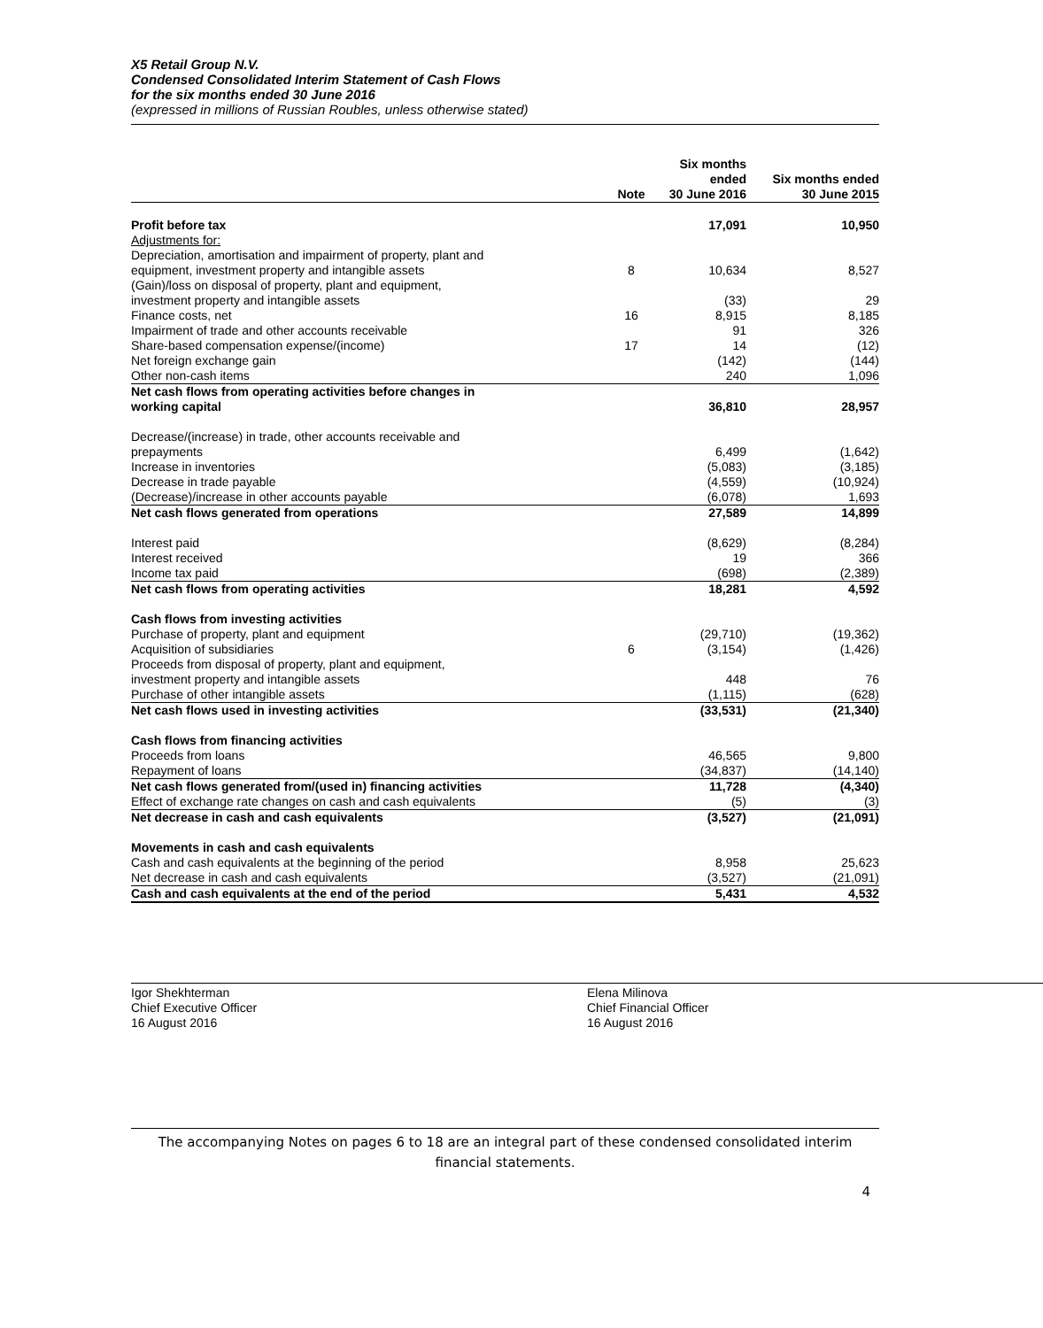X5 Retail Group N.V.
Condensed Consolidated Interim Statement of Cash Flows
for the six months ended 30 June 2016
(expressed in millions of Russian Roubles, unless otherwise stated)
| | Note | Six months ended 30 June 2016 | Six months ended 30 June 2015 |
| --- | --- | --- | --- |
| Profit before tax | | 17,091 | 10,950 |
| Adjustments for: | | | |
| Depreciation, amortisation and impairment of property, plant and equipment, investment property and intangible assets | 8 | 10,634 | 8,527 |
| (Gain)/loss on disposal of property, plant and equipment, investment property and intangible assets | | (33) | 29 |
| Finance costs, net | 16 | 8,915 | 8,185 |
| Impairment of trade and other accounts receivable | | 91 | 326 |
| Share-based compensation expense/(income) | 17 | 14 | (12) |
| Net foreign exchange gain | | (142) | (144) |
| Other non-cash items | | 240 | 1,096 |
| Net cash flows from operating activities before changes in working capital | | 36,810 | 28,957 |
| Decrease/(increase) in trade, other accounts receivable and prepayments | | 6,499 | (1,642) |
| Increase in inventories | | (5,083) | (3,185) |
| Decrease in trade payable | | (4,559) | (10,924) |
| (Decrease)/increase in other accounts payable | | (6,078) | 1,693 |
| Net cash flows generated from operations | | 27,589 | 14,899 |
| Interest paid | | (8,629) | (8,284) |
| Interest received | | 19 | 366 |
| Income tax paid | | (698) | (2,389) |
| Net cash flows from operating activities | | 18,281 | 4,592 |
| Cash flows from investing activities | | | |
| Purchase of property, plant and equipment | | (29,710) | (19,362) |
| Acquisition of subsidiaries | 6 | (3,154) | (1,426) |
| Proceeds from disposal of property, plant and equipment, investment property and intangible assets | | 448 | 76 |
| Purchase of other intangible assets | | (1,115) | (628) |
| Net cash flows used in investing activities | | (33,531) | (21,340) |
| Cash flows from financing activities | | | |
| Proceeds from loans | | 46,565 | 9,800 |
| Repayment of loans | | (34,837) | (14,140) |
| Net cash flows generated from/(used in) financing activities | | 11,728 | (4,340) |
| Effect of exchange rate changes on cash and cash equivalents | | (5) | (3) |
| Net decrease in cash and cash equivalents | | (3,527) | (21,091) |
| Movements in cash and cash equivalents | | | |
| Cash and cash equivalents at the beginning of the period | | 8,958 | 25,623 |
| Net decrease in cash and cash equivalents | | (3,527) | (21,091) |
| Cash and cash equivalents at the end of the period | | 5,431 | 4,532 |
Igor Shekhterman
Chief Executive Officer
16 August 2016
Elena Milinova
Chief Financial Officer
16 August 2016
The accompanying Notes on pages 6 to 18 are an integral part of these condensed consolidated interim financial statements.
4